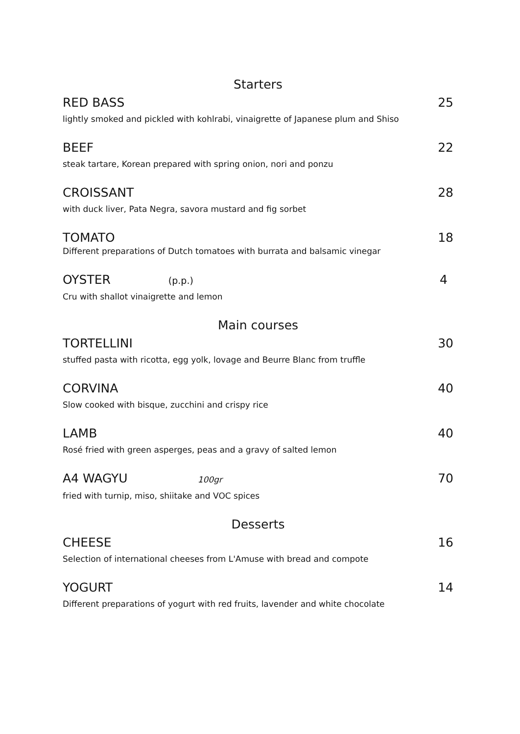Starters
RED BASS 25
lightly smoked and pickled with kohlrabi, vinaigrette of Japanese plum and Shiso
BEEF 22
steak tartare, Korean prepared with spring onion, nori and ponzu
CROISSANT 28
with duck liver, Pata Negra, savora mustard and fig sorbet
TOMATO 18
Different preparations of Dutch tomatoes with burrata and balsamic vinegar
OYSTER (p.p.)
4
Cru with shallot vinaigrette and lemon
Main courses
TORTELLINI 30
stuffed pasta with ricotta, egg yolk, lovage and Beurre Blanc from truffle
CORVINA 40
Slow cooked with bisque, zucchini and crispy rice
LAMB 40
Rosé fried with green asperges, peas and a gravy of salted lemon
A4 WAGYU 100gr
70
fried with turnip, miso, shiitake and VOC spices
Desserts
CHEESE 16
Selection of international cheeses from L'Amuse with bread and compote
YOGURT 14
Different preparations of yogurt with red fruits, lavender and white chocolate